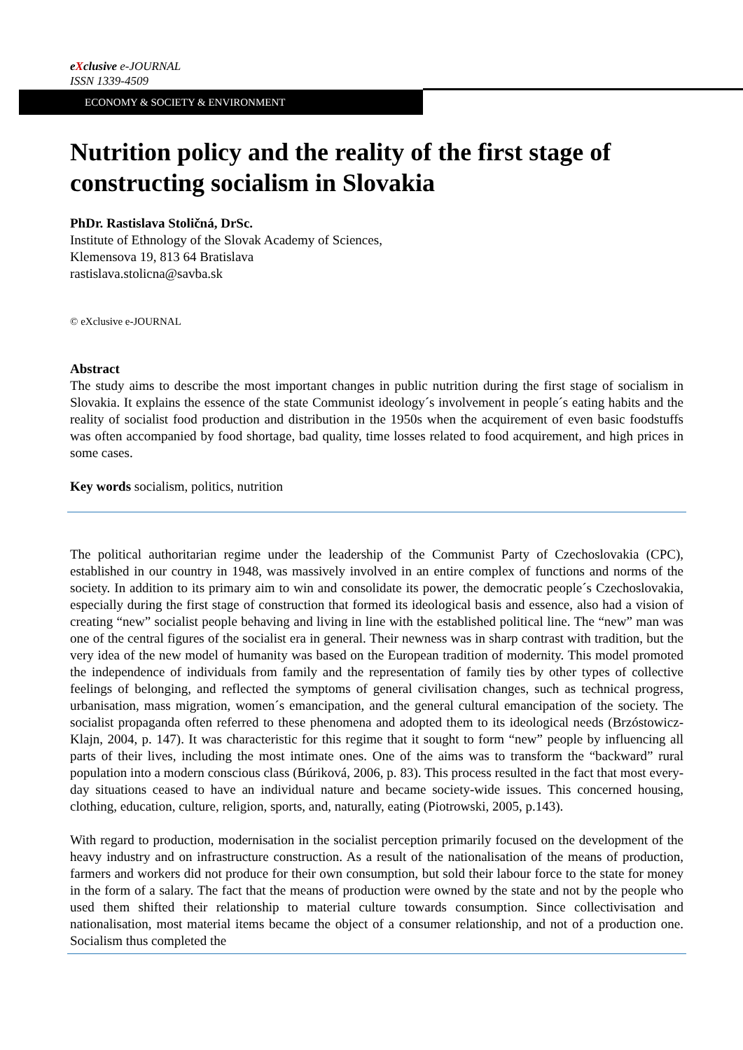eXclusive e-JOURNAL
ISSN 1339-4509
ECONOMY & SOCIETY & ENVIRONMENT
Nutrition policy and the reality of the first stage of constructing socialism in Slovakia
PhDr. Rastislava Stoličná, DrSc.
Institute of Ethnology of the Slovak Academy of Sciences,
Klemensova 19, 813 64 Bratislava
rastislava.stolicna@savba.sk
© eXclusive e-JOURNAL
Abstract
The study aims to describe the most important changes in public nutrition during the first stage of socialism in Slovakia. It explains the essence of the state Communist ideology´s involvement in people´s eating habits and the reality of socialist food production and distribution in the 1950s when the acquirement of even basic foodstuffs was often accompanied by food shortage, bad quality, time losses related to food acquirement, and high prices in some cases.
Key words socialism, politics, nutrition
The political authoritarian regime under the leadership of the Communist Party of Czechoslovakia (CPC), established in our country in 1948, was massively involved in an entire complex of functions and norms of the society. In addition to its primary aim to win and consolidate its power, the democratic people´s Czechoslovakia, especially during the first stage of construction that formed its ideological basis and essence, also had a vision of creating “new” socialist people behaving and living in line with the established political line. The “new” man was one of the central figures of the socialist era in general. Their newness was in sharp contrast with tradition, but the very idea of the new model of humanity was based on the European tradition of modernity. This model promoted the independence of individuals from family and the representation of family ties by other types of collective feelings of belonging, and reflected the symptoms of general civilisation changes, such as technical progress, urbanisation, mass migration, women´s emancipation, and the general cultural emancipation of the society. The socialist propaganda often referred to these phenomena and adopted them to its ideological needs (Brzóstowicz-Klajn, 2004, p. 147). It was characteristic for this regime that it sought to form “new” people by influencing all parts of their lives, including the most intimate ones. One of the aims was to transform the “backward” rural population into a modern conscious class (Búriková, 2006, p. 83). This process resulted in the fact that most every-day situations ceased to have an individual nature and became society-wide issues. This concerned housing, clothing, education, culture, religion, sports, and, naturally, eating (Piotrowski, 2005, p.143).
With regard to production, modernisation in the socialist perception primarily focused on the development of the heavy industry and on infrastructure construction. As a result of the nationalisation of the means of production, farmers and workers did not produce for their own consumption, but sold their labour force to the state for money in the form of a salary. The fact that the means of production were owned by the state and not by the people who used them shifted their relationship to material culture towards consumption. Since collectivisation and nationalisation, most material items became the object of a consumer relationship, and not of a production one. Socialism thus completed the